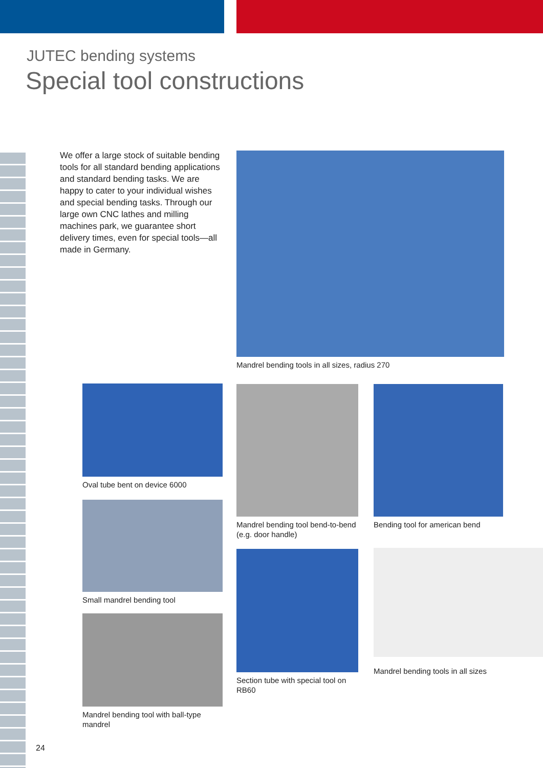JUTEC bending systems
Special tool constructions
We offer a large stock of suitable bending tools for all standard bending applications and standard bending tasks. We are happy to cater to your individual wishes and special bending tasks. Through our large own CNC lathes and milling machines park, we guarantee short delivery times, even for special tools—all made in Germany.
Mandrel bending tools in all sizes, radius 270
Oval tube bent on device 6000
Mandrel bending tool bend-to-bend (e.g. door handle)
Bending tool for american bend
Small mandrel bending tool
Section tube with special tool on RB60
Mandrel bending tools in all sizes
Mandrel bending tool with ball-type mandrel
24